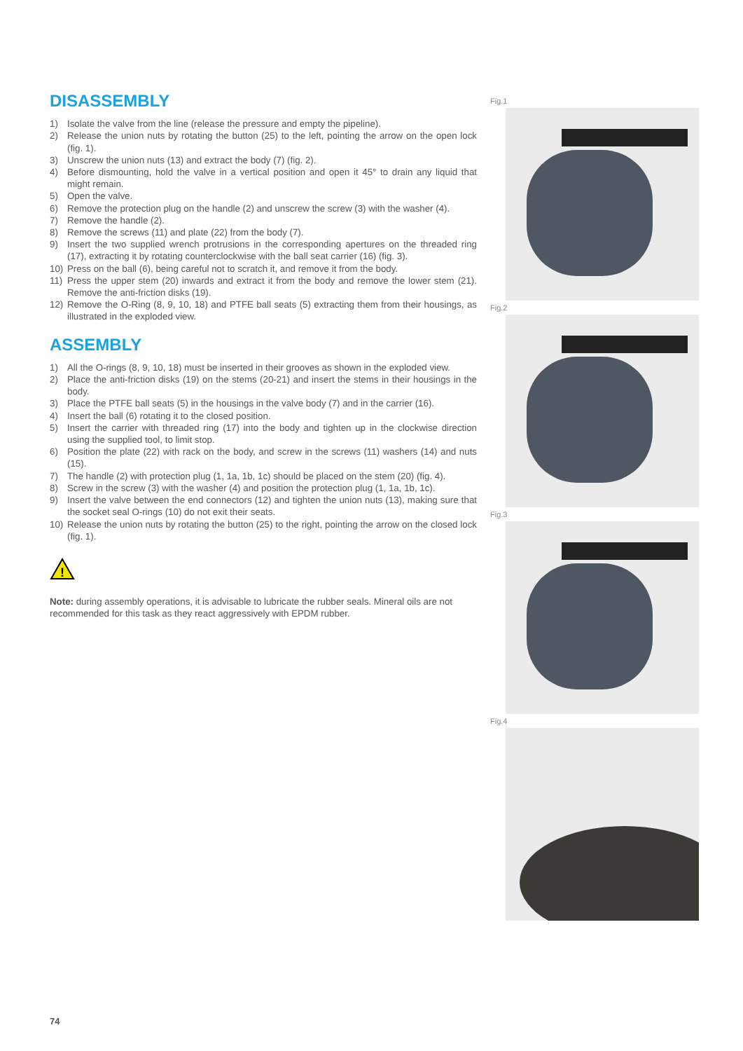DISASSEMBLY
1) Isolate the valve from the line (release the pressure and empty the pipeline).
2) Release the union nuts by rotating the button (25) to the left, pointing the arrow on the open lock (fig. 1).
3) Unscrew the union nuts (13) and extract the body (7) (fig. 2).
4) Before dismounting, hold the valve in a vertical position and open it 45° to drain any liquid that might remain.
5) Open the valve.
6) Remove the protection plug on the handle (2) and unscrew the screw (3) with the washer (4).
7) Remove the handle (2).
8) Remove the screws (11) and plate (22) from the body (7).
9) Insert the two supplied wrench protrusions in the corresponding apertures on the threaded ring (17), extracting it by rotating counterclockwise with the ball seat carrier (16) (fig. 3).
10) Press on the ball (6), being careful not to scratch it, and remove it from the body.
11) Press the upper stem (20) inwards and extract it from the body and remove the lower stem (21). Remove the anti-friction disks (19).
12) Remove the O-Ring (8, 9, 10, 18) and PTFE ball seats (5) extracting them from their housings, as illustrated in the exploded view.
ASSEMBLY
1) All the O-rings (8, 9, 10, 18) must be inserted in their grooves as shown in the exploded view.
2) Place the anti-friction disks (19) on the stems (20-21) and insert the stems in their housings in the body.
3) Place the PTFE ball seats (5) in the housings in the valve body (7) and in the carrier (16).
4) Insert the ball (6) rotating it to the closed position.
5) Insert the carrier with threaded ring (17) into the body and tighten up in the clockwise direction using the supplied tool, to limit stop.
6) Position the plate (22) with rack on the body, and screw in the screws (11) washers (14) and nuts (15).
7) The handle (2) with protection plug (1, 1a, 1b, 1c) should be placed on the stem (20) (fig. 4).
8) Screw in the screw (3) with the washer (4) and position the protection plug (1, 1a, 1b, 1c).
9) Insert the valve between the end connectors (12) and tighten the union nuts (13), making sure that the socket seal O-rings (10) do not exit their seats.
10) Release the union nuts by rotating the button (25) to the right, pointing the arrow on the closed lock (fig. 1).
!
Note: during assembly operations, it is advisable to lubricate the rubber seals. Mineral oils are not recommended for this task as they react aggressively with EPDM rubber.
Fig.1
Fig.2
Fig.3
Fig.4
74